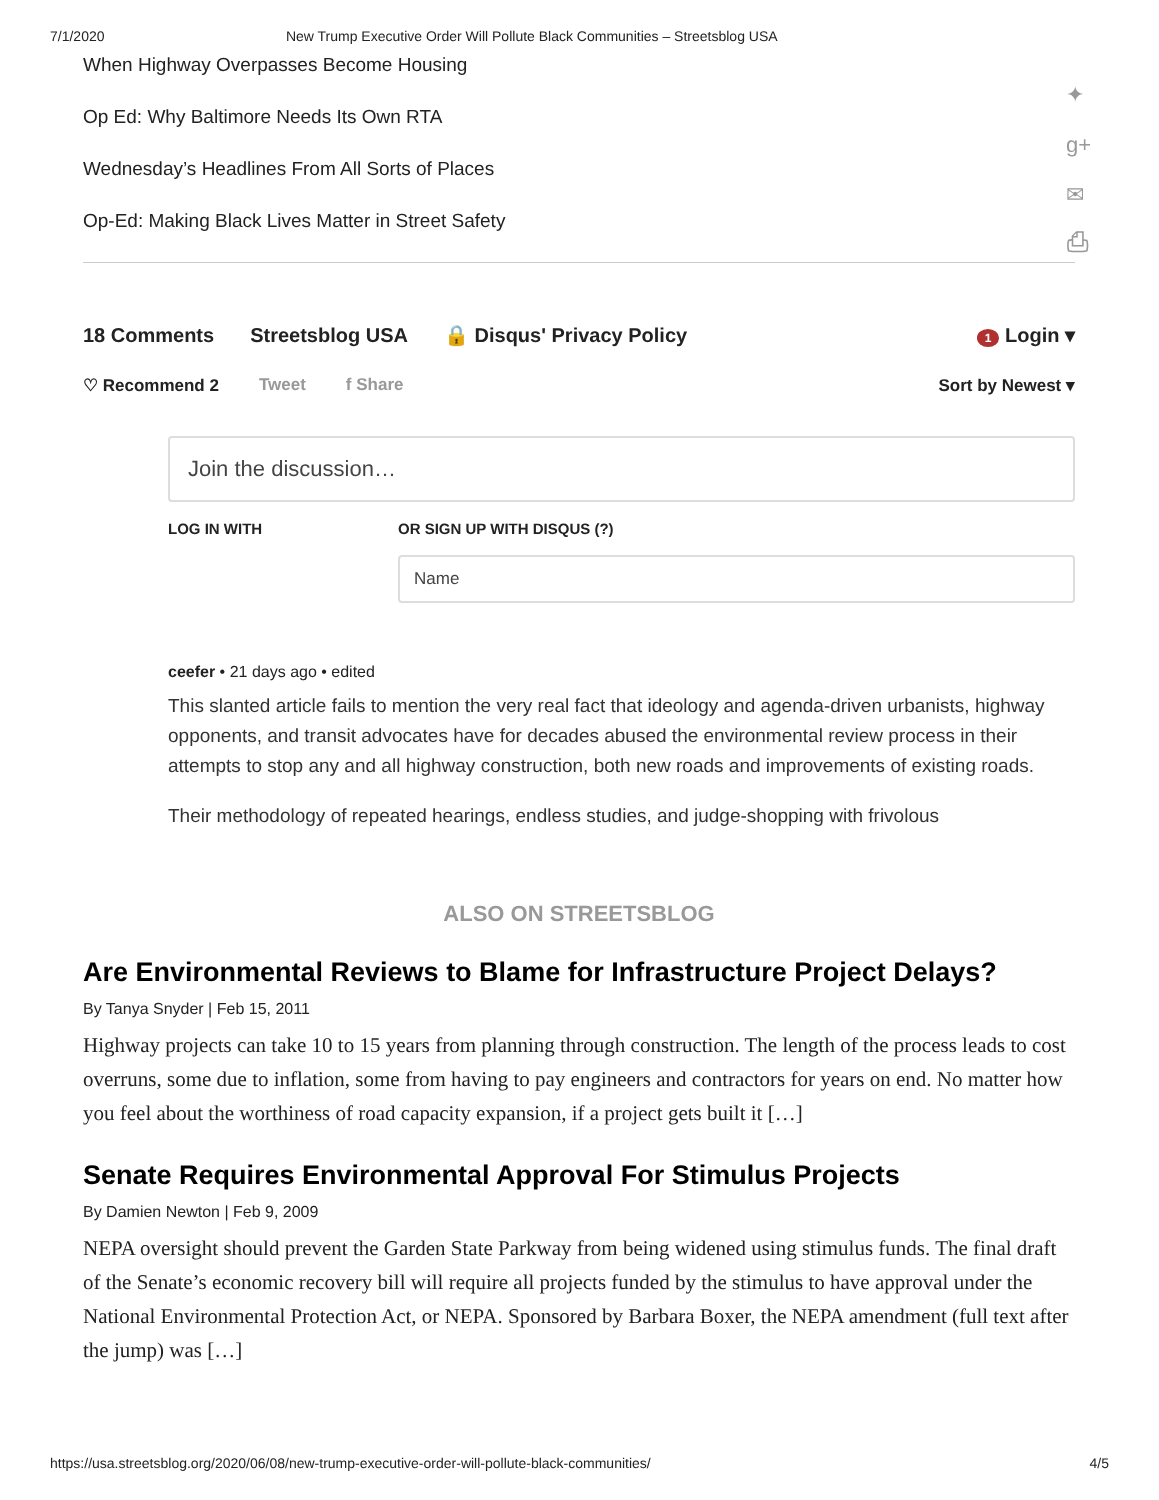7/1/2020 New Trump Executive Order Will Pollute Black Communities – Streetsblog USA
✦
g+
✉
⎙
When Highway Overpasses Become Housing
Op Ed: Why Baltimore Needs Its Own RTA
Wednesday’s Headlines From All Sorts of Places
Op-Ed: Making Black Lives Matter in Street Safety
18 Comments Streetsblog USA 🔒 Disqus' Privacy Policy 1 Login ▾
♡ Recommend 2 Tweet f Share Sort by Newest ▾
Join the discussion…
LOG IN WITH OR SIGN UP WITH DISQUS (?)
Name
ceefer • 21 days ago • edited
This slanted article fails to mention the very real fact that ideology and agenda-driven urbanists, highway opponents, and transit advocates have for decades abused the environmental review process in their attempts to stop any and all highway construction, both new roads and improvements of existing roads.
Their methodology of repeated hearings, endless studies, and judge-shopping with frivolous
ALSO ON STREETSBLOG
Are Environmental Reviews to Blame for Infrastructure Project Delays?
By Tanya Snyder | Feb 15, 2011
Highway projects can take 10 to 15 years from planning through construction. The length of the process leads to cost overruns, some due to inflation, some from having to pay engineers and contractors for years on end. No matter how you feel about the worthiness of road capacity expansion, if a project gets built it […]
Senate Requires Environmental Approval For Stimulus Projects
By Damien Newton | Feb 9, 2009
NEPA oversight should prevent the Garden State Parkway from being widened using stimulus funds. The final draft of the Senate’s economic recovery bill will require all projects funded by the stimulus to have approval under the National Environmental Protection Act, or NEPA. Sponsored by Barbara Boxer, the NEPA amendment (full text after the jump) was […]
https://usa.streetsblog.org/2020/06/08/new-trump-executive-order-will-pollute-black-communities/ 4/5